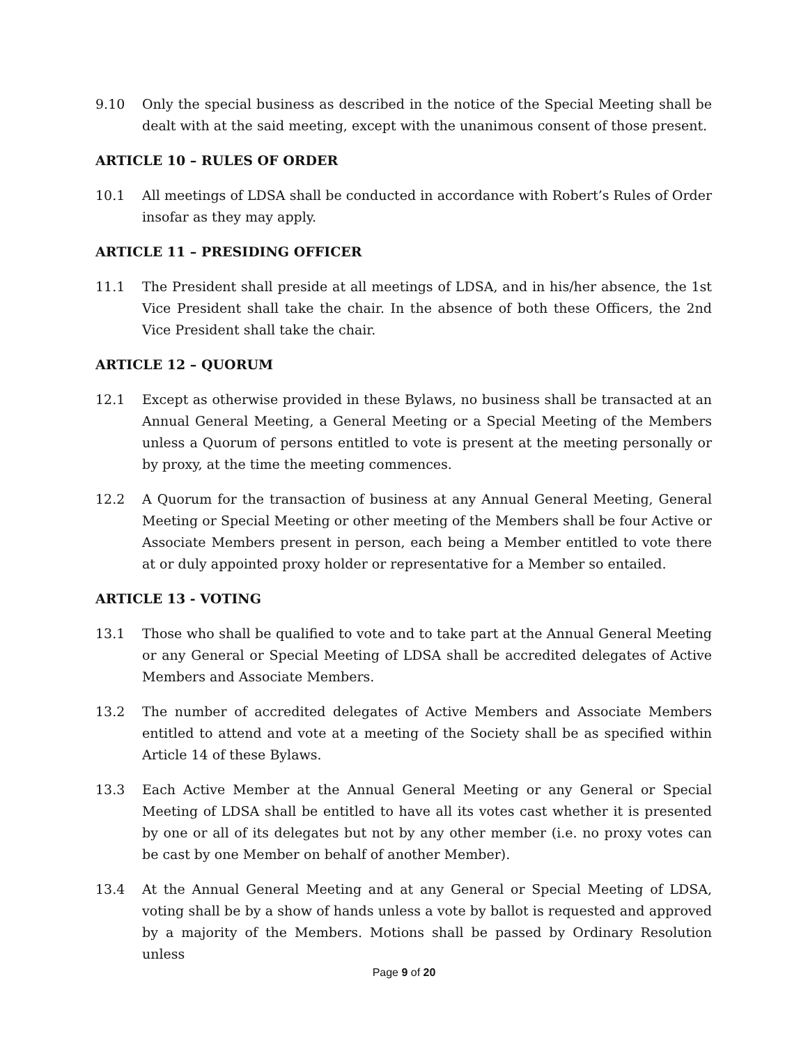9.10 Only the special business as described in the notice of the Special Meeting shall be dealt with at the said meeting, except with the unanimous consent of those present.
ARTICLE 10 – RULES OF ORDER
10.1 All meetings of LDSA shall be conducted in accordance with Robert’s Rules of Order insofar as they may apply.
ARTICLE 11 – PRESIDING OFFICER
11.1 The President shall preside at all meetings of LDSA, and in his/her absence, the 1st Vice President shall take the chair. In the absence of both these Officers, the 2nd Vice President shall take the chair.
ARTICLE 12 – QUORUM
12.1 Except as otherwise provided in these Bylaws, no business shall be transacted at an Annual General Meeting, a General Meeting or a Special Meeting of the Members unless a Quorum of persons entitled to vote is present at the meeting personally or by proxy, at the time the meeting commences.
12.2 A Quorum for the transaction of business at any Annual General Meeting, General Meeting or Special Meeting or other meeting of the Members shall be four Active or Associate Members present in person, each being a Member entitled to vote there at or duly appointed proxy holder or representative for a Member so entailed.
ARTICLE 13 - VOTING
13.1 Those who shall be qualified to vote and to take part at the Annual General Meeting or any General or Special Meeting of LDSA shall be accredited delegates of Active Members and Associate Members.
13.2 The number of accredited delegates of Active Members and Associate Members entitled to attend and vote at a meeting of the Society shall be as specified within Article 14 of these Bylaws.
13.3 Each Active Member at the Annual General Meeting or any General or Special Meeting of LDSA shall be entitled to have all its votes cast whether it is presented by one or all of its delegates but not by any other member (i.e. no proxy votes can be cast by one Member on behalf of another Member).
13.4 At the Annual General Meeting and at any General or Special Meeting of LDSA, voting shall be by a show of hands unless a vote by ballot is requested and approved by a majority of the Members. Motions shall be passed by Ordinary Resolution unless
Page 9 of 20